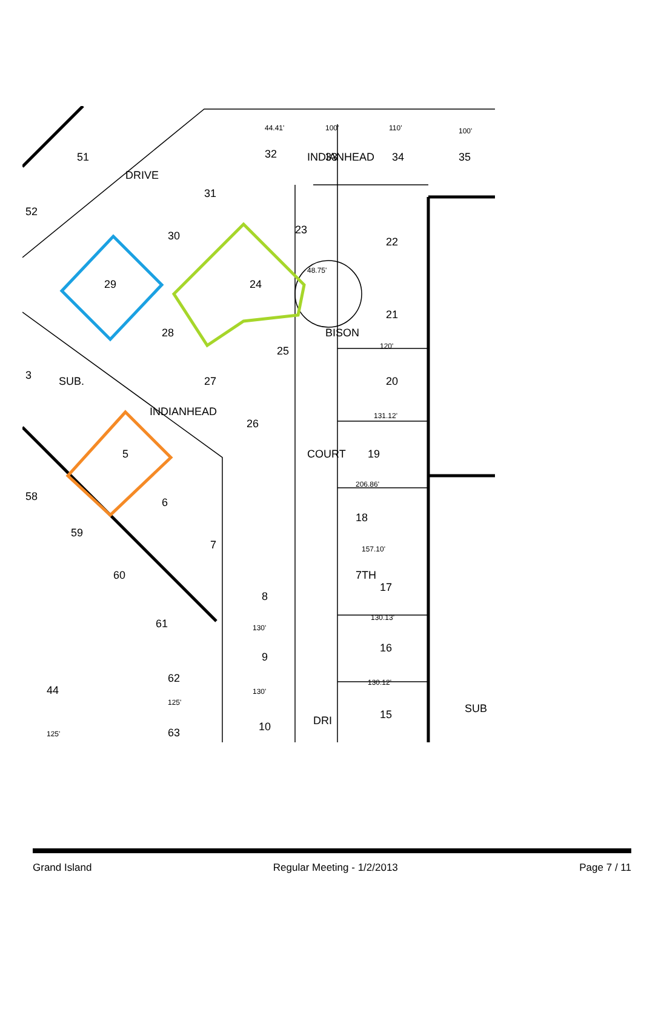DRIVE
INDIANHEAD
INDIANHEAD
BISON
COURT
7TH
DRI
SUB
SUB.
29
24
5
51
32
33
34
35
30
31
23
22
21
20
19
18
17
16
15
28
27
26
25
6
7
8
9
10
59
60
61
62
63
44
52
3
58
44.41'
100'
110'
100'
48.75'
120'
131.12'
206.86'
157.10'
130.13'
130.12'
130'
130'
125'
125'
Grand Island Regular Meeting - 1/2/2013 Page 7 / 11